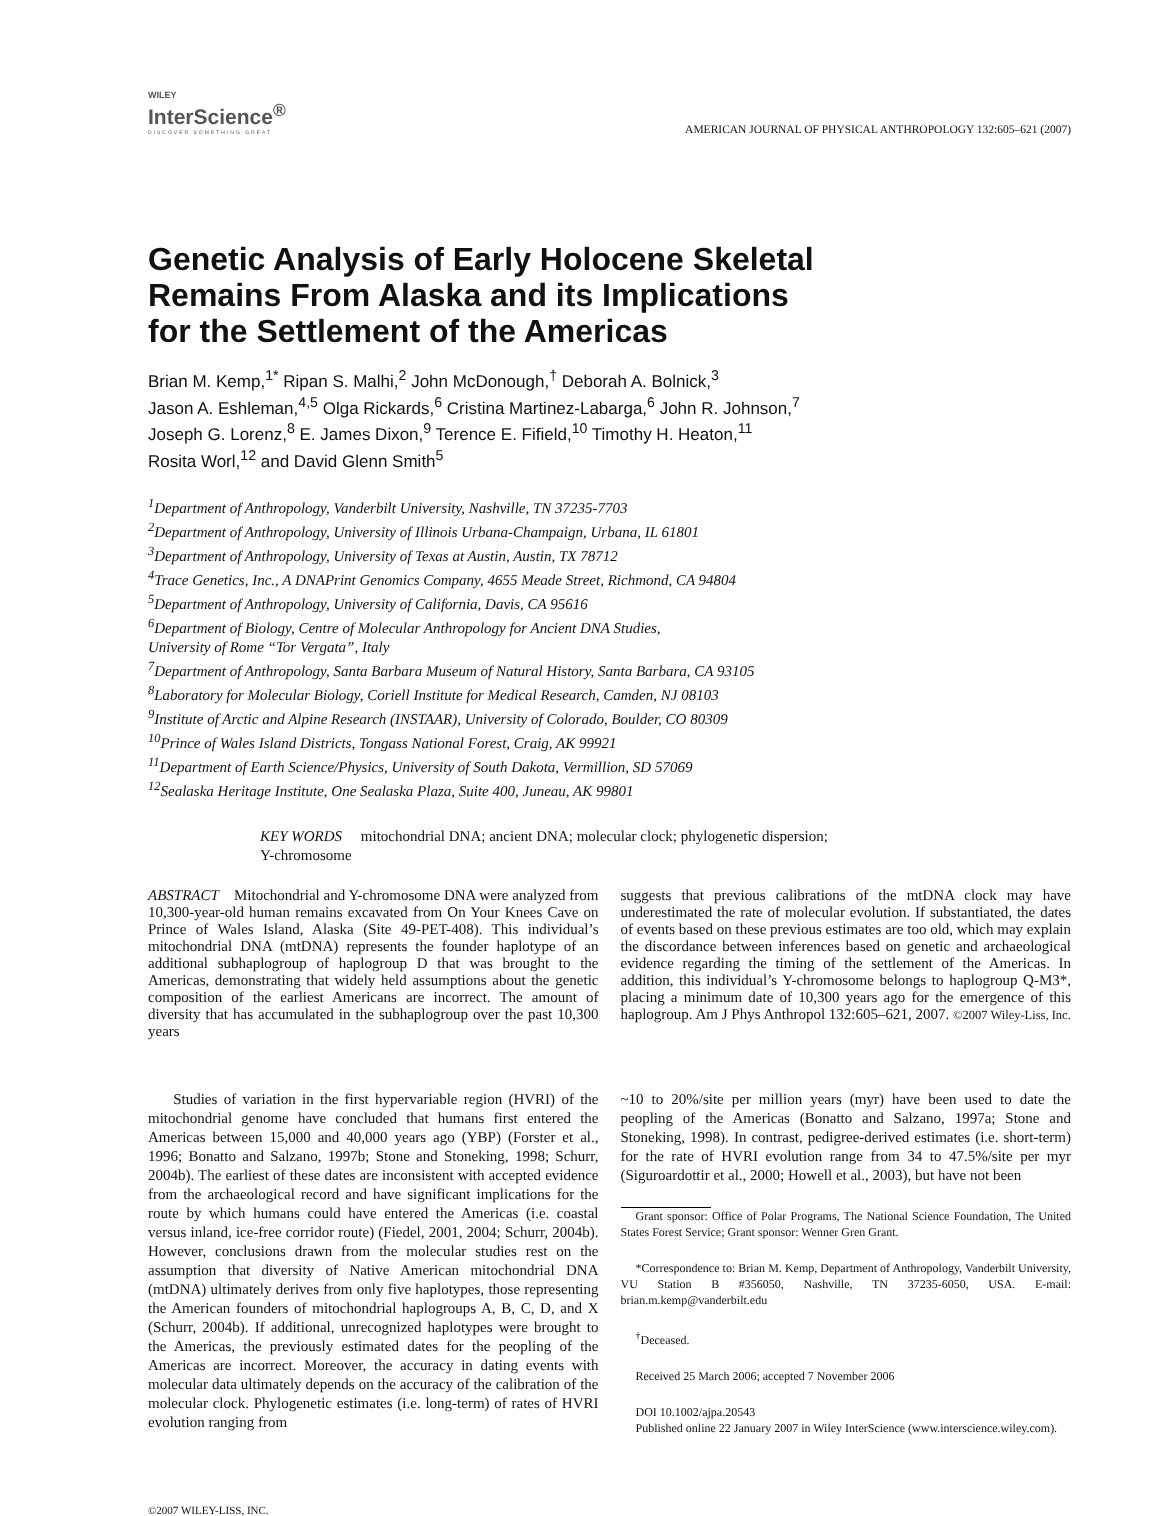WILEY
InterScience<sup>®</sup>
DISCOVER SOMETHING GREAT
AMERICAN JOURNAL OF PHYSICAL ANTHROPOLOGY 132:605–621 (2007)
Genetic Analysis of Early Holocene Skeletal
Remains From Alaska and its Implications
for the Settlement of the Americas
Brian M. Kemp,<sup>1*</sup> Ripan S. Malhi,<sup>2</sup> John McDonough,<sup>†</sup> Deborah A. Bolnick,<sup>3</sup>
Jason A. Eshleman,<sup>4,5</sup> Olga Rickards,<sup>6</sup> Cristina Martinez-Labarga,<sup>6</sup> John R. Johnson,<sup>7</sup>
Joseph G. Lorenz,<sup>8</sup> E. James Dixon,<sup>9</sup> Terence E. Fifield,<sup>10</sup> Timothy H. Heaton,<sup>11</sup>
Rosita Worl,<sup>12</sup> and David Glenn Smith<sup>5</sup>
<sup>1</sup> Department of Anthropology, Vanderbilt University, Nashville, TN 37235-7703
<sup>2</sup> Department of Anthropology, University of Illinois Urbana-Champaign, Urbana, IL 61801
<sup>3</sup> Department of Anthropology, University of Texas at Austin, Austin, TX 78712
<sup>4</sup> Trace Genetics, Inc., A DNAPrint Genomics Company, 4655 Meade Street, Richmond, CA 94804
<sup>5</sup> Department of Anthropology, University of California, Davis, CA 95616
<sup>6</sup> Department of Biology, Centre of Molecular Anthropology for Ancient DNA Studies,
University of Rome “Tor Vergata”, Italy
<sup>7</sup> Department of Anthropology, Santa Barbara Museum of Natural History, Santa Barbara, CA 93105
<sup>8</sup> Laboratory for Molecular Biology, Coriell Institute for Medical Research, Camden, NJ 08103
<sup>9</sup> Institute of Arctic and Alpine Research (INSTAAR), University of Colorado, Boulder, CO 80309
<sup>10</sup> Prince of Wales Island Districts, Tongass National Forest, Craig, AK 99921
<sup>11</sup> Department of Earth Science/Physics, University of South Dakota, Vermillion, SD 57069
<sup>12</sup> Sealaska Heritage Institute, One Sealaska Plaza, Suite 400, Juneau, AK 99801
KEY WORDS mitochondrial DNA; ancient DNA; molecular clock; phylogenetic dispersion;
Y-chromosome
ABSTRACT Mitochondrial and Y-chromosome DNA were analyzed from 10,300-year-old human remains excavated from On Your Knees Cave on Prince of Wales Island, Alaska (Site 49-PET-408). This individual’s mitochondrial DNA (mtDNA) represents the founder haplotype of an additional subhaplogroup of haplogroup D that was brought to the Americas, demonstrating that widely held assumptions about the genetic composition of the earliest Americans are incorrect. The amount of diversity that has accumulated in the subhaplogroup over the past 10,300 years
suggests that previous calibrations of the mtDNA clock may have underestimated the rate of molecular evolution. If substantiated, the dates of events based on these previous estimates are too old, which may explain the discordance between inferences based on genetic and archaeological evidence regarding the timing of the settlement of the Americas. In addition, this individual’s Y-chromosome belongs to haplogroup Q-M3*, placing a minimum date of 10,300 years ago for the emergence of this haplogroup. Am J Phys Anthropol 132:605–621, 2007. ©2007 Wiley-Liss, Inc.
Studies of variation in the first hypervariable region (HVRI) of the mitochondrial genome have concluded that humans first entered the Americas between 15,000 and 40,000 years ago (YBP) (Forster et al., 1996; Bonatto and Salzano, 1997b; Stone and Stoneking, 1998; Schurr, 2004b). The earliest of these dates are inconsistent with accepted evidence from the archaeological record and have significant implications for the route by which humans could have entered the Americas (i.e. coastal versus inland, ice-free corridor route) (Fiedel, 2001, 2004; Schurr, 2004b). However, conclusions drawn from the molecular studies rest on the assumption that diversity of Native American mitochondrial DNA (mtDNA) ultimately derives from only five haplotypes, those representing the American founders of mitochondrial haplogroups A, B, C, D, and X (Schurr, 2004b). If additional, unrecognized haplotypes were brought to the Americas, the previously estimated dates for the peopling of the Americas are incorrect. Moreover, the accuracy in dating events with molecular data ultimately depends on the accuracy of the calibration of the molecular clock. Phylogenetic estimates (i.e. long-term) of rates of HVRI evolution ranging from
~10 to 20%/site per million years (myr) have been used to date the peopling of the Americas (Bonatto and Salzano, 1997a; Stone and Stoneking, 1998). In contrast, pedigree-derived estimates (i.e. short-term) for the rate of HVRI evolution range from 34 to 47.5%/site per myr (Siguroardottir et al., 2000; Howell et al., 2003), but have not been
Grant sponsor: Office of Polar Programs, The National Science Foundation, The United States Forest Service; Grant sponsor: Wenner Gren Grant.
*Correspondence to: Brian M. Kemp, Department of Anthropology, Vanderbilt University, VU Station B #356050, Nashville, TN 37235-6050, USA. E-mail: brian.m.kemp@vanderbilt.edu
<sup>†</sup> Deceased.
Received 25 March 2006; accepted 7 November 2006
DOI 10.1002/ajpa.20543
Published online 22 January 2007 in Wiley InterScience (www.interscience.wiley.com).
©2007 WILEY-LISS, INC.